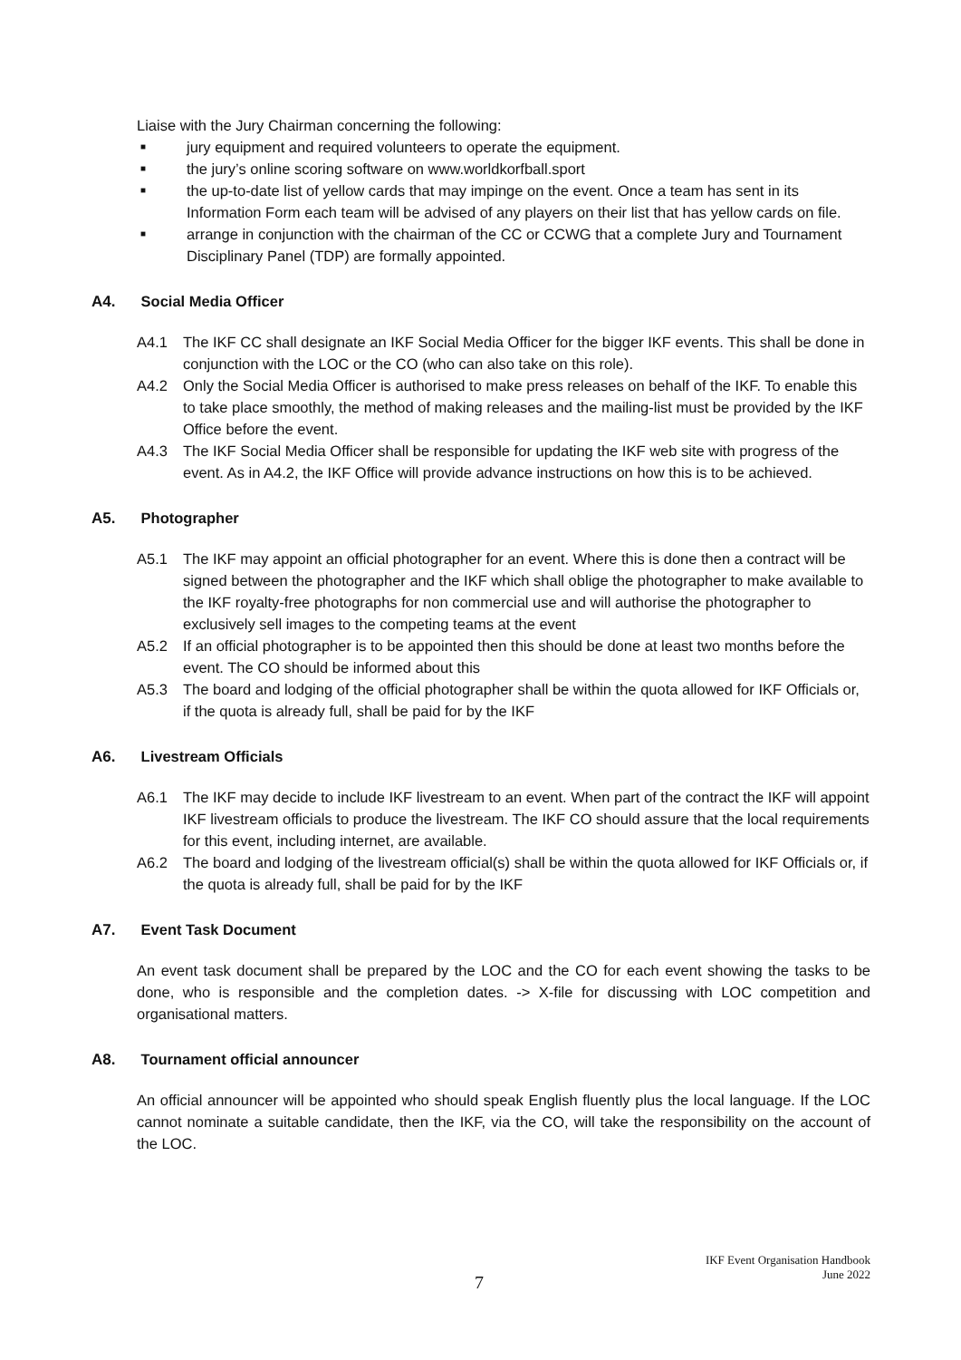Liaise with the Jury Chairman concerning the following:
■ jury equipment and required volunteers to operate the equipment.
■ the jury’s online scoring software on www.worldkorfball.sport
■ the up-to-date list of yellow cards that may impinge on the event. Once a team has sent in its Information Form each team will be advised of any players on their list that has yellow cards on file.
■ arrange in conjunction with the chairman of the CC or CCWG that a complete Jury and Tournament Disciplinary Panel (TDP) are formally appointed.
A4. Social Media Officer
A4.1 The IKF CC shall designate an IKF Social Media Officer for the bigger IKF events. This shall be done in conjunction with the LOC or the CO (who can also take on this role).
A4.2 Only the Social Media Officer is authorised to make press releases on behalf of the IKF. To enable this to take place smoothly, the method of making releases and the mailing-list must be provided by the IKF Office before the event.
A4.3 The IKF Social Media Officer shall be responsible for updating the IKF web site with progress of the event. As in A4.2, the IKF Office will provide advance instructions on how this is to be achieved.
A5. Photographer
A5.1 The IKF may appoint an official photographer for an event. Where this is done then a contract will be signed between the photographer and the IKF which shall oblige the photographer to make available to the IKF royalty-free photographs for non commercial use and will authorise the photographer to exclusively sell images to the competing teams at the event
A5.2 If an official photographer is to be appointed then this should be done at least two months before the event. The CO should be informed about this
A5.3 The board and lodging of the official photographer shall be within the quota allowed for IKF Officials or, if the quota is already full, shall be paid for by the IKF
A6. Livestream Officials
A6.1 The IKF may decide to include IKF livestream to an event. When part of the contract the IKF will appoint IKF livestream officials to produce the livestream. The IKF CO should assure that the local requirements for this event, including internet, are available.
A6.2 The board and lodging of the livestream official(s) shall be within the quota allowed for IKF Officials or, if the quota is already full, shall be paid for by the IKF
A7. Event Task Document
An event task document shall be prepared by the LOC and the CO for each event showing the tasks to be done, who is responsible and the completion dates. -> X-file for discussing with LOC competition and organisational matters.
A8. Tournament official announcer
An official announcer will be appointed who should speak English fluently plus the local language. If the LOC cannot nominate a suitable candidate, then the IKF, via the CO, will take the responsibility on the account of the LOC.
IKF Event Organisation Handbook
June 2022
7